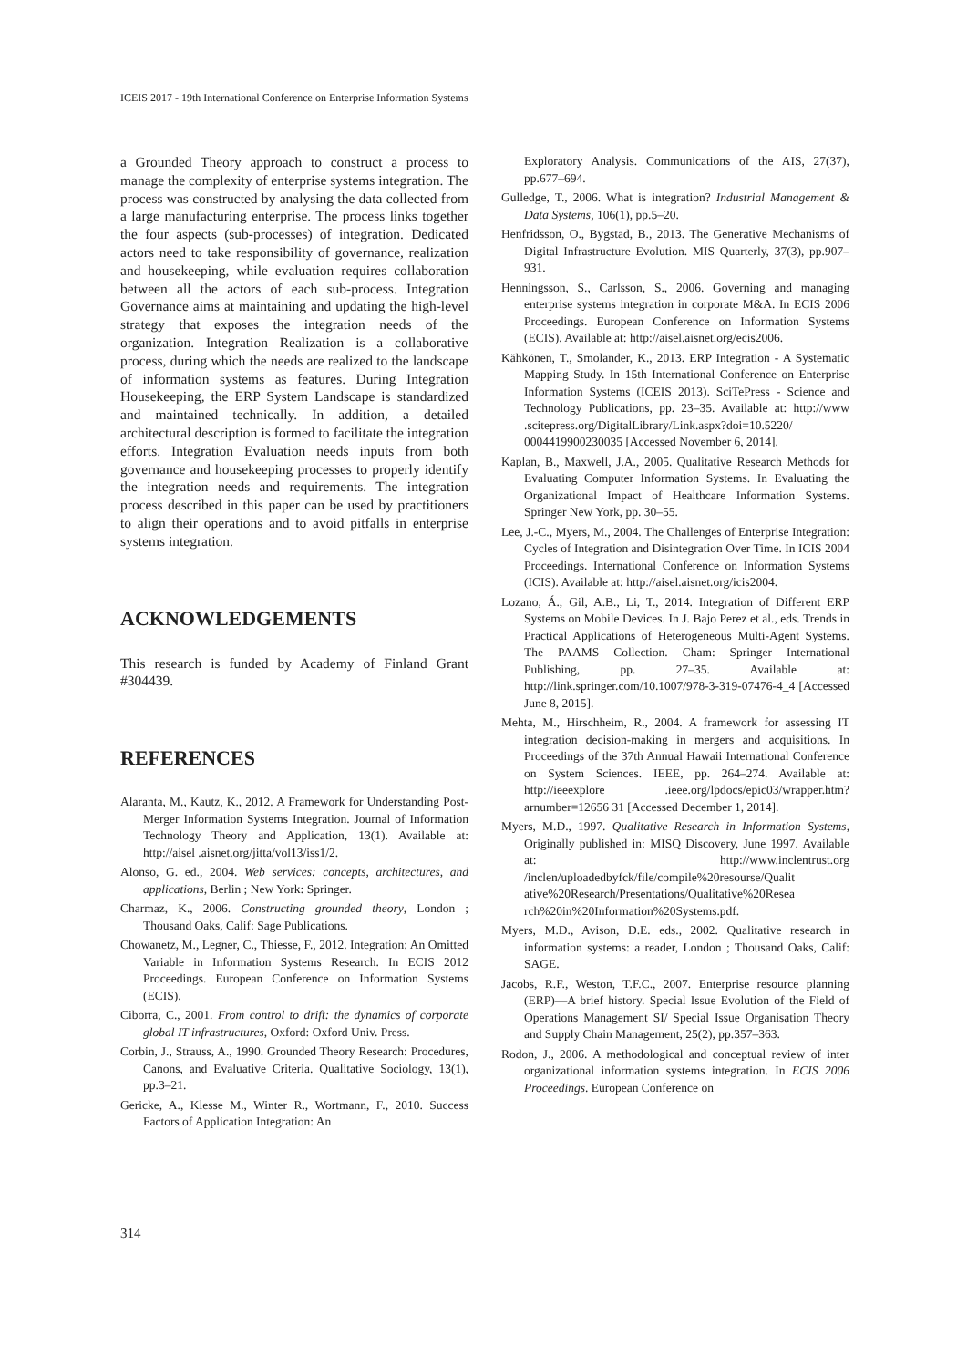ICEIS 2017 - 19th International Conference on Enterprise Information Systems
a Grounded Theory approach to construct a process to manage the complexity of enterprise systems integration. The process was constructed by analysing the data collected from a large manufacturing enterprise. The process links together the four aspects (sub-processes) of integration. Dedicated actors need to take responsibility of governance, realization and housekeeping, while evaluation requires collaboration between all the actors of each sub-process. Integration Governance aims at maintaining and updating the high-level strategy that exposes the integration needs of the organization. Integration Realization is a collaborative process, during which the needs are realized to the landscape of information systems as features. During Integration Housekeeping, the ERP System Landscape is standardized and maintained technically. In addition, a detailed architectural description is formed to facilitate the integration efforts. Integration Evaluation needs inputs from both governance and housekeeping processes to properly identify the integration needs and requirements. The integration process described in this paper can be used by practitioners to align their operations and to avoid pitfalls in enterprise systems integration.
ACKNOWLEDGEMENTS
This research is funded by Academy of Finland Grant #304439.
REFERENCES
Alaranta, M., Kautz, K., 2012. A Framework for Understanding Post-Merger Information Systems Integration. Journal of Information Technology Theory and Application, 13(1). Available at: http://aisel .aisnet.org/jitta/vol13/iss1/2.
Alonso, G. ed., 2004. Web services: concepts, architectures, and applications, Berlin ; New York: Springer.
Charmaz, K., 2006. Constructing grounded theory, London ; Thousand Oaks, Calif: Sage Publications.
Chowanetz, M., Legner, C., Thiesse, F., 2012. Integration: An Omitted Variable in Information Systems Research. In ECIS 2012 Proceedings. European Conference on Information Systems (ECIS).
Ciborra, C., 2001. From control to drift: the dynamics of corporate global IT infrastructures, Oxford: Oxford Univ. Press.
Corbin, J., Strauss, A., 1990. Grounded Theory Research: Procedures, Canons, and Evaluative Criteria. Qualitative Sociology, 13(1), pp.3–21.
Gericke, A., Klesse M., Winter R., Wortmann, F., 2010. Success Factors of Application Integration: An
Exploratory Analysis. Communications of the AIS, 27(37), pp.677–694.
Gulledge, T., 2006. What is integration? Industrial Management & Data Systems, 106(1), pp.5–20.
Henfridsson, O., Bygstad, B., 2013. The Generative Mechanisms of Digital Infrastructure Evolution. MIS Quarterly, 37(3), pp.907–931.
Henningsson, S., Carlsson, S., 2006. Governing and managing enterprise systems integration in corporate M&A. In ECIS 2006 Proceedings. European Conference on Information Systems (ECIS). Available at: http://aisel.aisnet.org/ecis2006.
Kähkönen, T., Smolander, K., 2013. ERP Integration - A Systematic Mapping Study. In 15th International Conference on Enterprise Information Systems (ICEIS 2013). SciTePress - Science and Technology Publications, pp. 23–35. Available at: http://www .scitepress.org/DigitalLibrary/Link.aspx?doi=10.5220/ 0004419900230035 [Accessed November 6, 2014].
Kaplan, B., Maxwell, J.A., 2005. Qualitative Research Methods for Evaluating Computer Information Systems. In Evaluating the Organizational Impact of Healthcare Information Systems. Springer New York, pp. 30–55.
Lee, J.-C., Myers, M., 2004. The Challenges of Enterprise Integration: Cycles of Integration and Disintegration Over Time. In ICIS 2004 Proceedings. International Conference on Information Systems (ICIS). Available at: http://aisel.aisnet.org/icis2004.
Lozano, Á., Gil, A.B., Li, T., 2014. Integration of Different ERP Systems on Mobile Devices. In J. Bajo Perez et al., eds. Trends in Practical Applications of Heterogeneous Multi-Agent Systems. The PAAMS Collection. Cham: Springer International Publishing, pp. 27–35. Available at: http://link.springer.com/10.1007/978-3-319-07476-4_4 [Accessed June 8, 2015].
Mehta, M., Hirschheim, R., 2004. A framework for assessing IT integration decision-making in mergers and acquisitions. In Proceedings of the 37th Annual Hawaii International Conference on System Sciences. IEEE, pp. 264–274. Available at: http://ieeexplore .ieee.org/lpdocs/epic03/wrapper.htm?arnumber=12656 31 [Accessed December 1, 2014].
Myers, M.D., 1997. Qualitative Research in Information Systems, Originally published in: MISQ Discovery, June 1997. Available at: http://www.inclentrust.org /inclen/uploadedbyfck/file/compile%20resourse/Qualit ative%20Research/Presentations/Qualitative%20Resea rch%20in%20Information%20Systems.pdf.
Myers, M.D., Avison, D.E. eds., 2002. Qualitative research in information systems: a reader, London ; Thousand Oaks, Calif: SAGE.
Jacobs, R.F., Weston, T.F.C., 2007. Enterprise resource planning (ERP)—A brief history. Special Issue Evolution of the Field of Operations Management SI/ Special Issue Organisation Theory and Supply Chain Management, 25(2), pp.357–363.
Rodon, J., 2006. A methodological and conceptual review of inter organizational information systems integration. In ECIS 2006 Proceedings. European Conference on
314